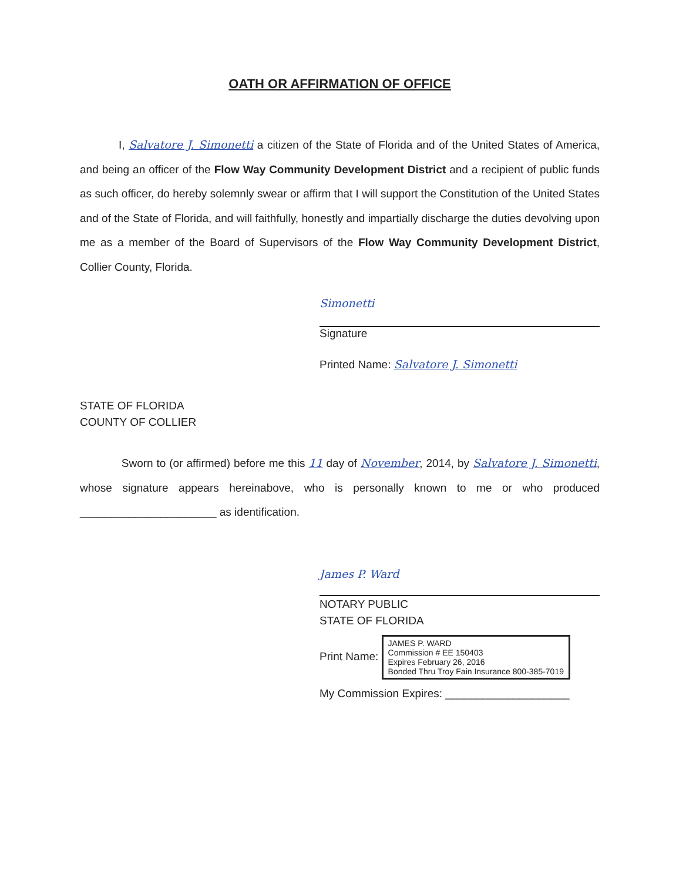OATH OR AFFIRMATION OF OFFICE
I, Salvatore J. Simonetti a citizen of the State of Florida and of the United States of America, and being an officer of the Flow Way Community Development District and a recipient of public funds as such officer, do hereby solemnly swear or affirm that I will support the Constitution of the United States and of the State of Florida, and will faithfully, honestly and impartially discharge the duties devolving upon me as a member of the Board of Supervisors of the Flow Way Community Development District, Collier County, Florida.
Simonetti
Signature
Printed Name: Salvatore J. Simonetti
STATE OF FLORIDA
COUNTY OF COLLIER
Sworn to (or affirmed) before me this 11 day of November, 2014, by Salvatore J. Simonetti, whose signature appears hereinabove, who is personally known to me or who produced ______________________ as identification.
James P. Ward
NOTARY PUBLIC
STATE OF FLORIDA
Print Name: JAMES P. WARD
Commission # EE 150403
Expires February 26, 2016
Bonded Thru Troy Fain Insurance 800-385-7019
My Commission Expires: ____________________